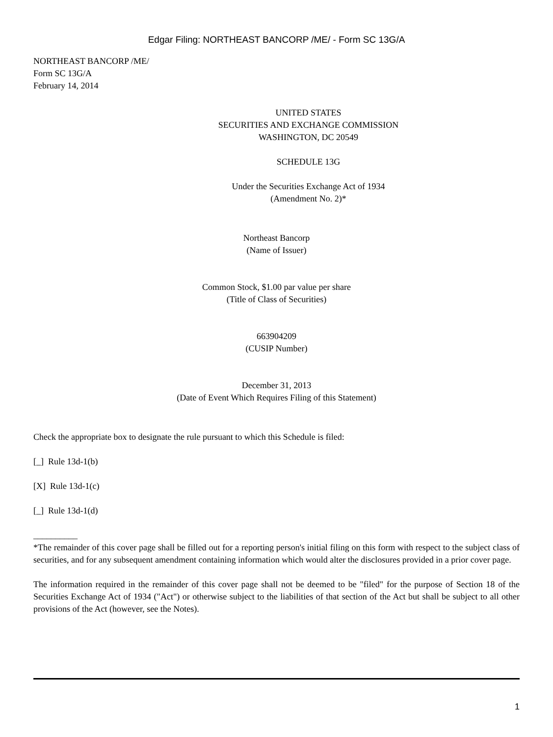Edgar Filing: NORTHEAST BANCORP /ME/ - Form SC 13G/A
NORTHEAST BANCORP /ME/
Form SC 13G/A
February 14, 2014
UNITED STATES
SECURITIES AND EXCHANGE COMMISSION
WASHINGTON, DC 20549
SCHEDULE 13G
Under the Securities Exchange Act of 1934
(Amendment No. 2)*
Northeast Bancorp
(Name of Issuer)
Common Stock, $1.00 par value per share
(Title of Class of Securities)
663904209
(CUSIP Number)
December 31, 2013
(Date of Event Which Requires Filing of this Statement)
Check the appropriate box to designate the rule pursuant to which this Schedule is filed:
[_] Rule 13d-1(b)
[X] Rule 13d-1(c)
[_] Rule 13d-1(d)
__________
*The remainder of this cover page shall be filled out for a reporting person's initial filing on this form with respect to the subject class of securities, and for any subsequent amendment containing information which would alter the disclosures provided in a prior cover page.
The information required in the remainder of this cover page shall not be deemed to be "filed" for the purpose of Section 18 of the Securities Exchange Act of 1934 ("Act") or otherwise subject to the liabilities of that section of the Act but shall be subject to all other provisions of the Act (however, see the Notes).
1